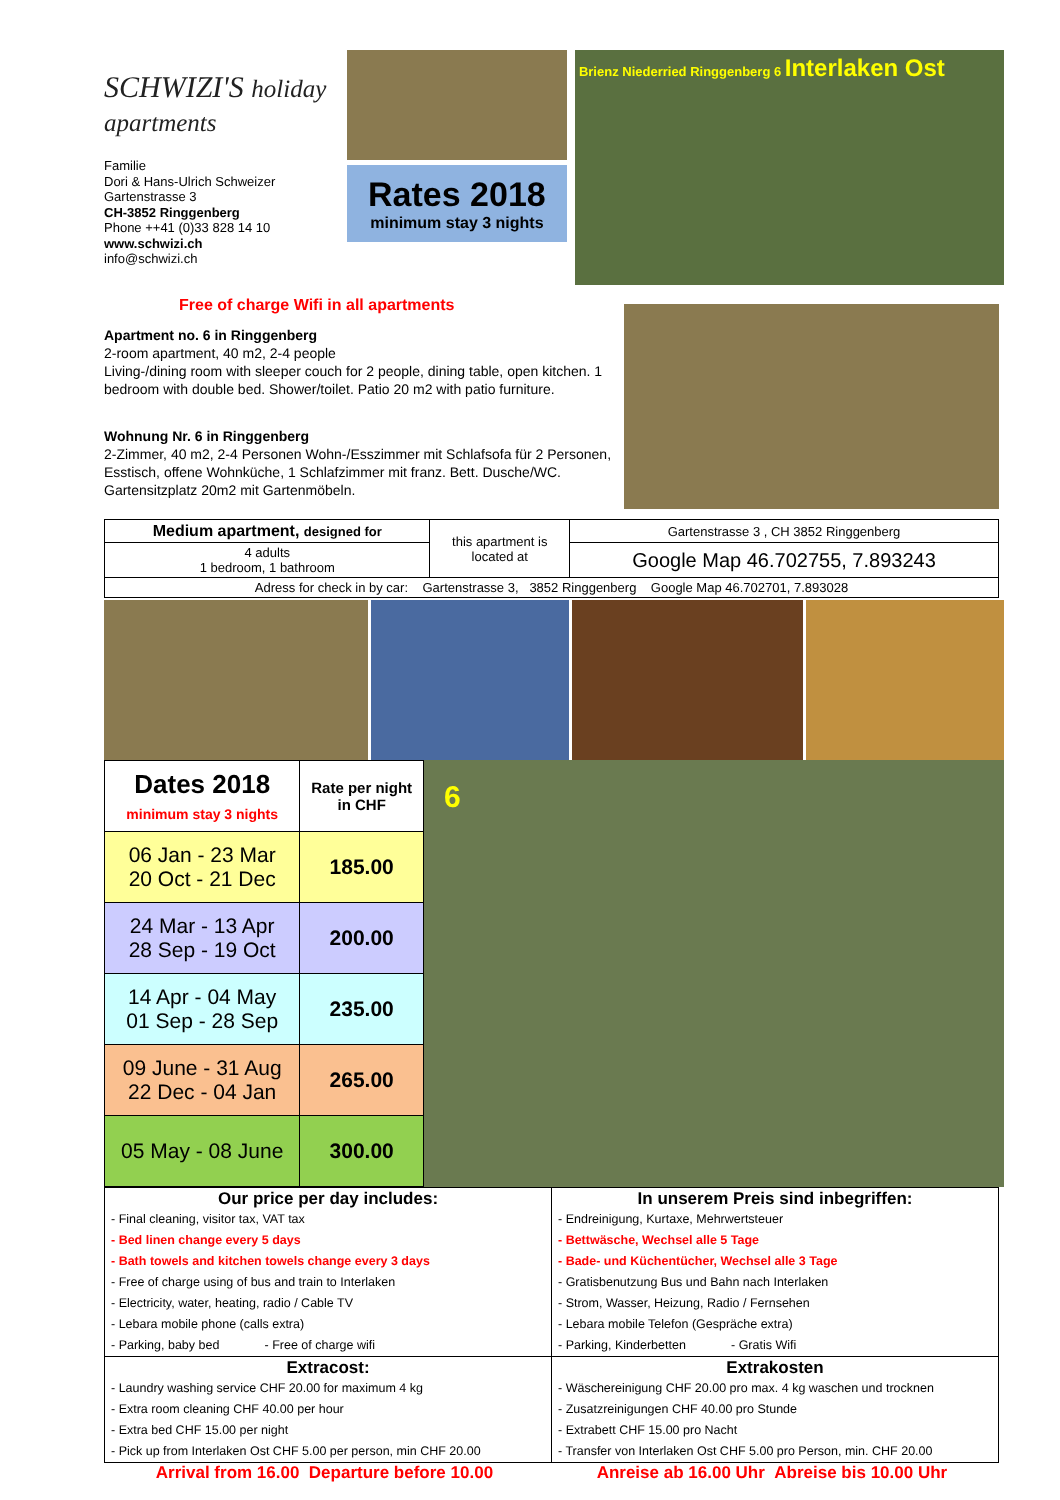SCHWIZI'S holiday apartments
Familie
Dori & Hans-Ulrich Schweizer
Gartenstrasse 3
CH-3852 Ringgenberg
Phone ++41 (0)33 828 14 10
www.schwizi.ch
info@schwizi.ch
Rates 2018
minimum stay 3 nights
Brienz Niederried Ringgenberg 6 Interlaken Ost
Free of charge Wifi in all apartments
Apartment no. 6 in Ringgenberg
2-room apartment, 40 m2, 2-4 people
Living-/dining room with sleeper couch for 2 people, dining table, open kitchen. 1 bedroom with double bed. Shower/toilet. Patio 20 m2 with patio furniture.
Wohnung Nr. 6 in Ringgenberg
2-Zimmer, 40 m2, 2-4 Personen Wohn-/Esszimmer mit Schlafsofa für 2 Personen, Esstisch, offene Wohnküche, 1 Schlafzimmer mit franz. Bett. Dusche/WC. Gartensitzplatz 20m2 mit Gartenmöbeln.
| Medium apartment, designed for | this apartment is located at | Gartenstrasse 3 , CH 3852 Ringgenberg |
| 4 adults 1 bedroom, 1 bathroom | | Google Map 46.702755, 7.893243 |
| Adress for check in by car: Gartenstrasse 3, 3852 Ringgenberg Google Map 46.702701, 7.893028 | | |
| Dates 2018 minimum stay 3 nights | Rate per night in CHF |
| 06 Jan - 23 Mar 20 Oct - 21 Dec | 185.00 |
| 24 Mar - 13 Apr 28 Sep - 19 Oct | 200.00 |
| 14 Apr - 04 May 01 Sep - 28 Sep | 235.00 |
| 09 June - 31 Aug 22 Dec - 04 Jan | 265.00 |
| 05 May - 08 June | 300.00 |
6
| Our price per day includes: - Final cleaning, visitor tax, VAT tax - Bed linen change every 5 days - Bath towels and kitchen towels change every 3 days - Free of charge using of bus and train to Interlaken - Electricity, water, heating, radio / Cable TV - Lebara mobile phone (calls extra) - Parking, baby bed - Free of charge wifi | In unserem Preis sind inbegriffen: - Endreinigung, Kurtaxe, Mehrwertsteuer - Bettwäsche, Wechsel alle 5 Tage - Bade- und Küchentücher, Wechsel alle 3 Tage - Gratisbenutzung Bus und Bahn nach Interlaken - Strom, Wasser, Heizung, Radio / Fernsehen - Lebara mobile Telefon (Gespräche extra) - Parking, Kinderbetten - Gratis Wifi |
| Extracost: - Laundry washing service CHF 20.00 for maximum 4 kg - Extra room cleaning CHF 40.00 per hour - Extra bed CHF 15.00 per night - Pick up from Interlaken Ost CHF 5.00 per person, min CHF 20.00 | Extrakosten - Wäschereinigung CHF 20.00 pro max. 4 kg waschen und trocknen - Zusatzreinigungen CHF 40.00 pro Stunde - Extrabett CHF 15.00 pro Nacht - Transfer von Interlaken Ost CHF 5.00 pro Person, min. CHF 20.00 |
Arrival from 16.00 Departure before 10.00 Anreise ab 16.00 Uhr Abreise bis 10.00 Uhr